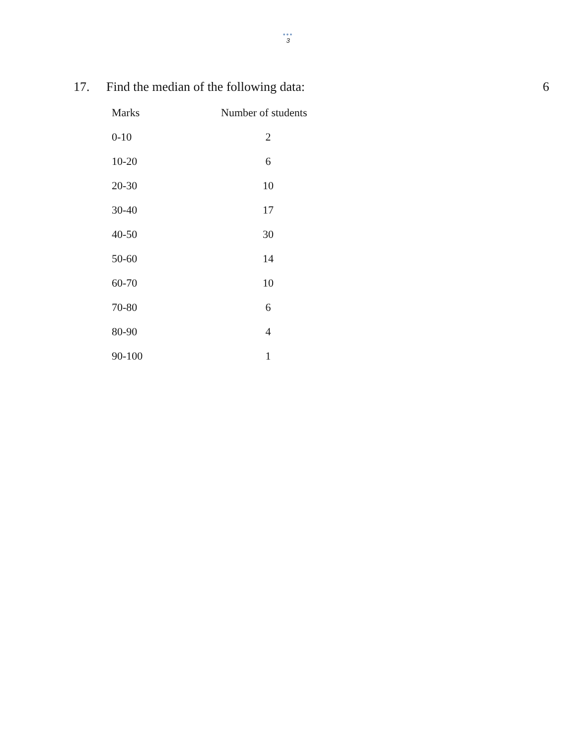•••
3
17. Find the median of the following data: 6
| Marks | Number of students |
| --- | --- |
| 0-10 | 2 |
| 10-20 | 6 |
| 20-30 | 10 |
| 30-40 | 17 |
| 40-50 | 30 |
| 50-60 | 14 |
| 60-70 | 10 |
| 70-80 | 6 |
| 80-90 | 4 |
| 90-100 | 1 |